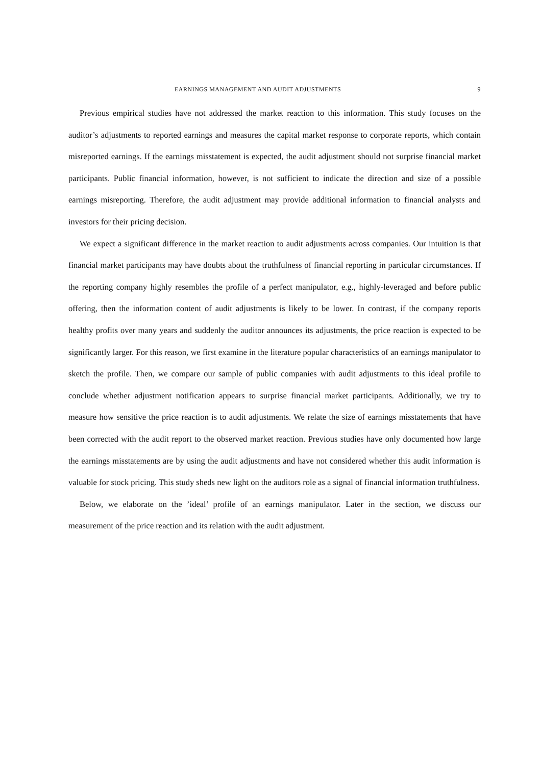EARNINGS MANAGEMENT AND AUDIT ADJUSTMENTS 9
Previous empirical studies have not addressed the market reaction to this information. This study focuses on the auditor’s adjustments to reported earnings and measures the capital market response to corporate reports, which contain misreported earnings. If the earnings misstatement is expected, the audit adjustment should not surprise financial market participants. Public financial information, however, is not sufficient to indicate the direction and size of a possible earnings misreporting. Therefore, the audit adjustment may provide additional information to financial analysts and investors for their pricing decision.
We expect a significant difference in the market reaction to audit adjustments across companies. Our intuition is that financial market participants may have doubts about the truthfulness of financial reporting in particular circumstances. If the reporting company highly resembles the profile of a perfect manipulator, e.g., highly-leveraged and before public offering, then the information content of audit adjustments is likely to be lower. In contrast, if the company reports healthy profits over many years and suddenly the auditor announces its adjustments, the price reaction is expected to be significantly larger. For this reason, we first examine in the literature popular characteristics of an earnings manipulator to sketch the profile. Then, we compare our sample of public companies with audit adjustments to this ideal profile to conclude whether adjustment notification appears to surprise financial market participants. Additionally, we try to measure how sensitive the price reaction is to audit adjustments. We relate the size of earnings misstatements that have been corrected with the audit report to the observed market reaction. Previous studies have only documented how large the earnings misstatements are by using the audit adjustments and have not considered whether this audit information is valuable for stock pricing. This study sheds new light on the auditors role as a signal of financial information truthfulness.
Below, we elaborate on the ’ideal’ profile of an earnings manipulator. Later in the section, we discuss our measurement of the price reaction and its relation with the audit adjustment.